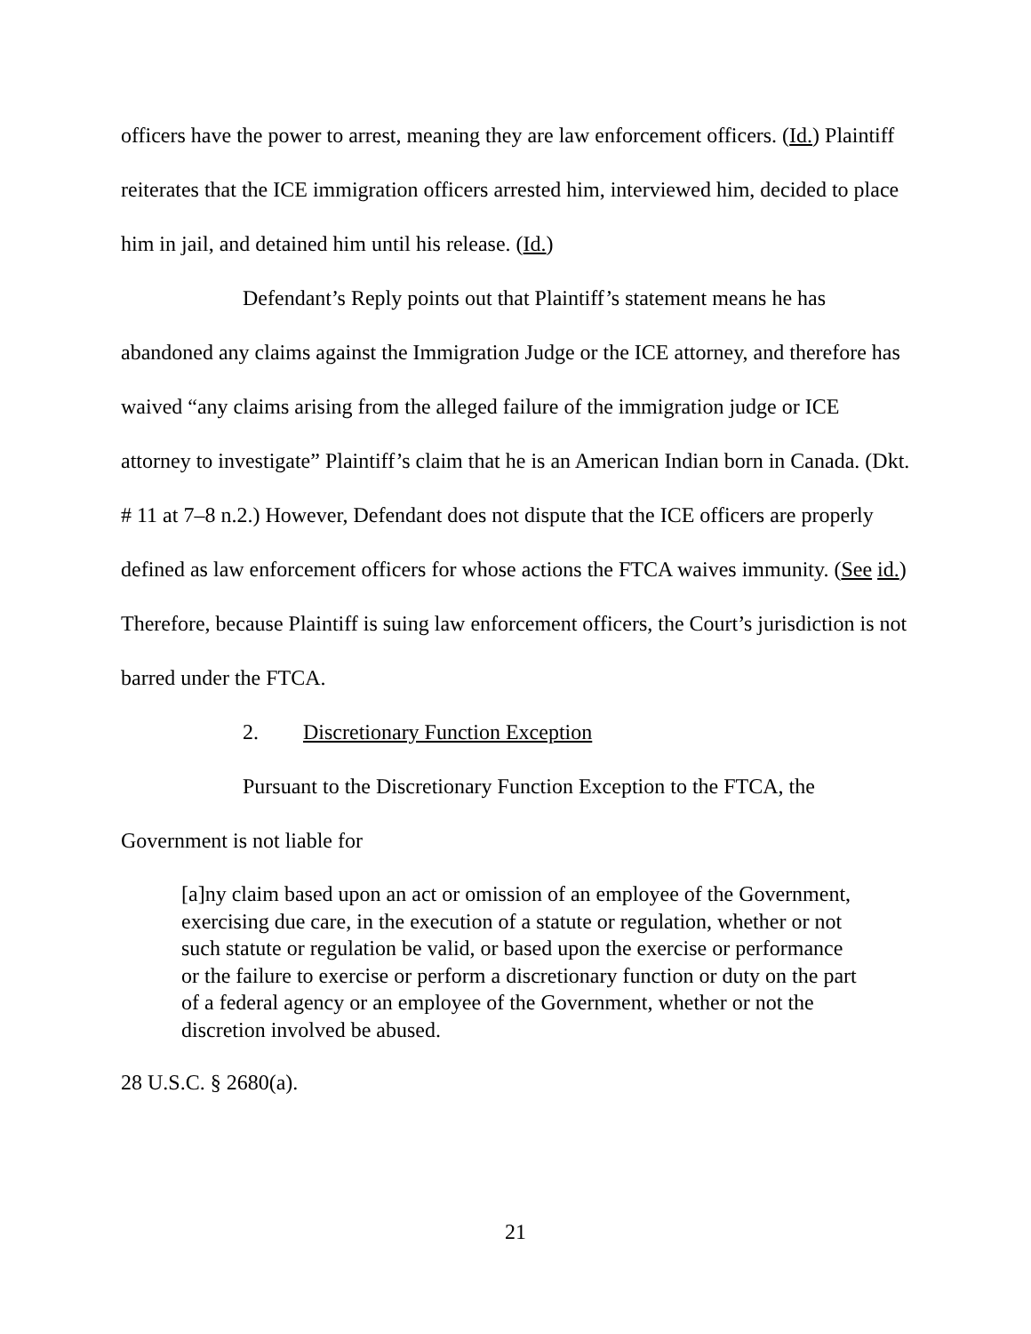officers have the power to arrest, meaning they are law enforcement officers. (Id.) Plaintiff reiterates that the ICE immigration officers arrested him, interviewed him, decided to place him in jail, and detained him until his release. (Id.)
Defendant’s Reply points out that Plaintiff’s statement means he has abandoned any claims against the Immigration Judge or the ICE attorney, and therefore has waived “any claims arising from the alleged failure of the immigration judge or ICE attorney to investigate” Plaintiff’s claim that he is an American Indian born in Canada. (Dkt. # 11 at 7–8 n.2.) However, Defendant does not dispute that the ICE officers are properly defined as law enforcement officers for whose actions the FTCA waives immunity. (See id.) Therefore, because Plaintiff is suing law enforcement officers, the Court’s jurisdiction is not barred under the FTCA.
2. Discretionary Function Exception
Pursuant to the Discretionary Function Exception to the FTCA, the Government is not liable for
[a]ny claim based upon an act or omission of an employee of the Government, exercising due care, in the execution of a statute or regulation, whether or not such statute or regulation be valid, or based upon the exercise or performance or the failure to exercise or perform a discretionary function or duty on the part of a federal agency or an employee of the Government, whether or not the discretion involved be abused.
28 U.S.C. § 2680(a).
21